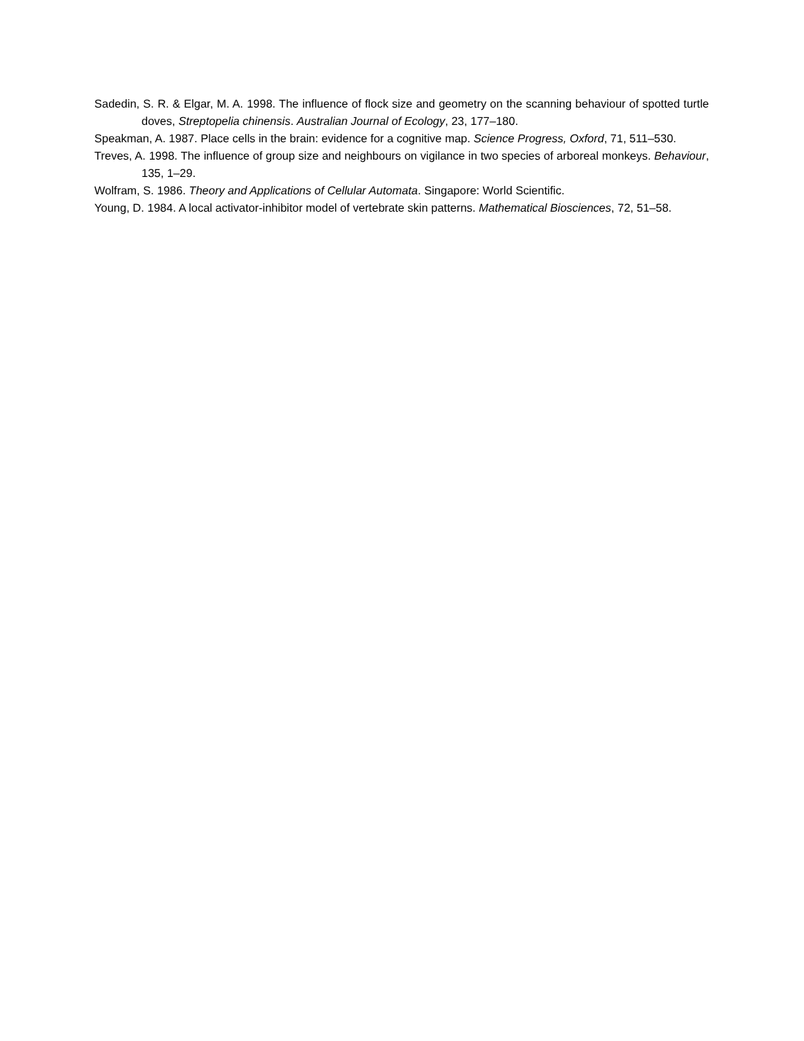Sadedin, S. R. & Elgar, M. A. 1998. The influence of flock size and geometry on the scanning behaviour of spotted turtle doves, Streptopelia chinensis. Australian Journal of Ecology, 23, 177–180.
Speakman, A. 1987. Place cells in the brain: evidence for a cognitive map. Science Progress, Oxford, 71, 511–530.
Treves, A. 1998. The influence of group size and neighbours on vigilance in two species of arboreal monkeys. Behaviour, 135, 1–29.
Wolfram, S. 1986. Theory and Applications of Cellular Automata. Singapore: World Scientific.
Young, D. 1984. A local activator-inhibitor model of vertebrate skin patterns. Mathematical Biosciences, 72, 51–58.